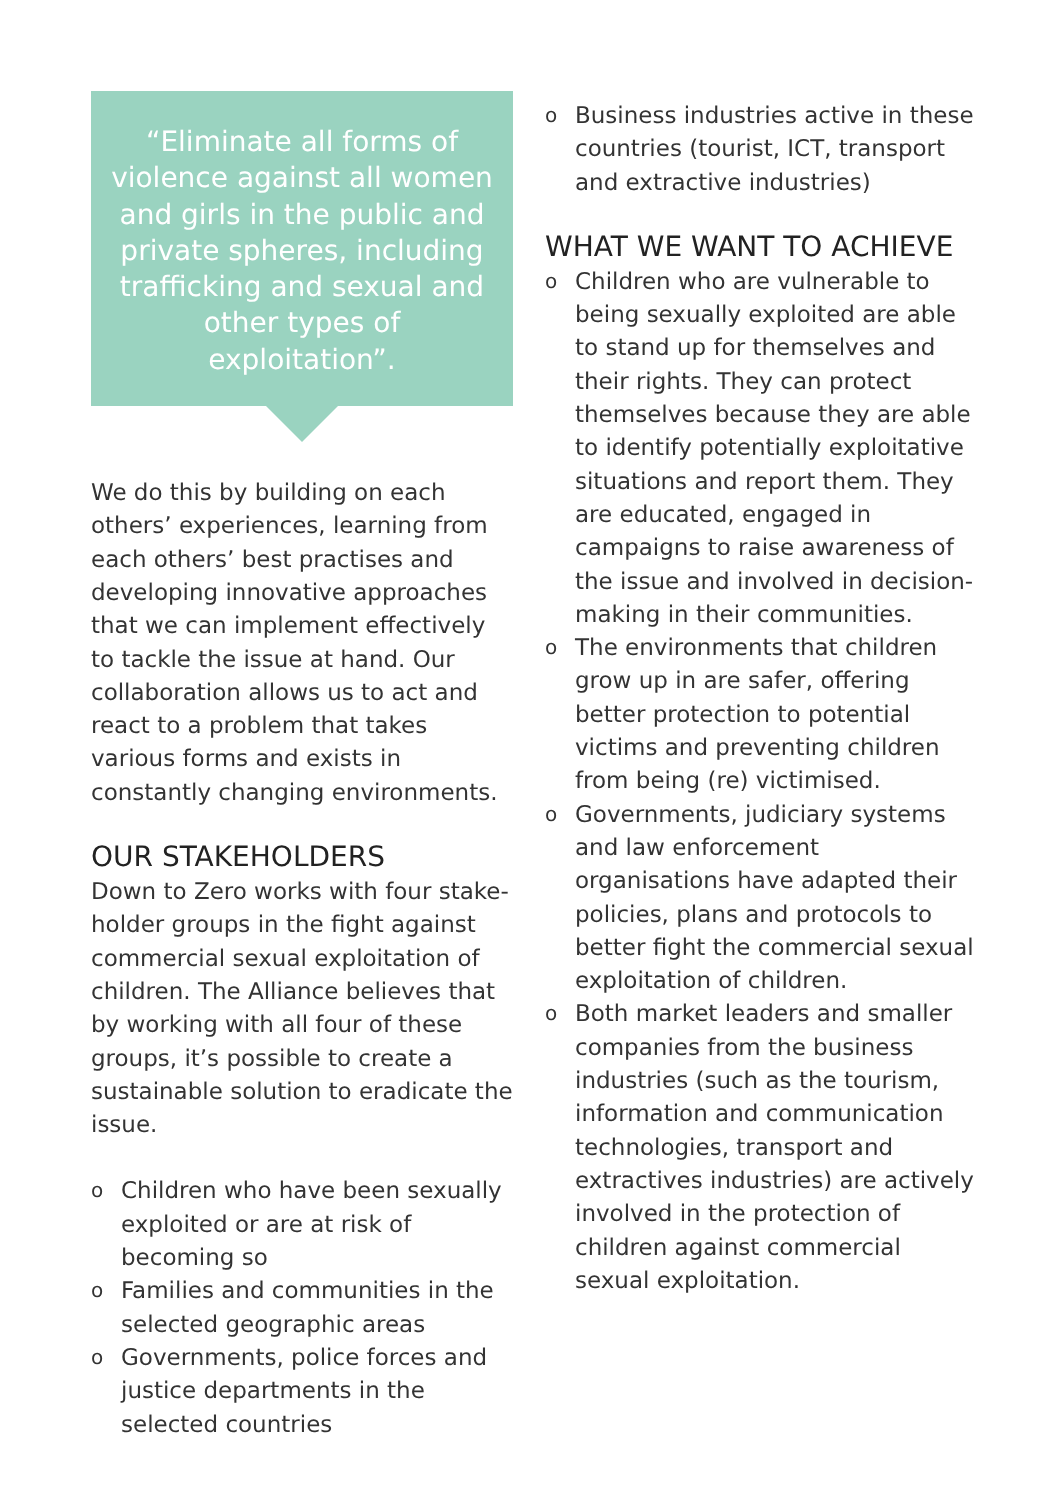“Eliminate all forms of violence against all women and girls in the public and private spheres, including trafficking and sexual and other types of exploitation”.
We do this by building on each others’ experiences, learning from each others’ best practises and developing innovative approaches that we can implement effectively to tackle the issue at hand. Our collaboration allows us to act and react to a problem that takes various forms and exists in constantly changing environments.
OUR STAKEHOLDERS
Down to Zero works with four stake-holder groups in the fight against commercial sexual exploitation of children. The Alliance believes that by working with all four of these groups, it’s possible to create a sustainable solution to eradicate the issue.
o Children who have been sexually exploited or are at risk of becoming so
o Families and communities in the selected geographic areas
o Governments, police forces and justice departments in the selected countries
o Business industries active in these countries (tourist, ICT, transport and extractive industries)
WHAT WE WANT TO ACHIEVE
o Children who are vulnerable to being sexually exploited are able to stand up for themselves and their rights. They can protect themselves because they are able to identify potentially exploitative situations and report them. They are educated, engaged in campaigns to raise awareness of the issue and involved in decision-making in their communities.
o The environments that children grow up in are safer, offering better protection to potential victims and preventing children from being (re) victimised.
o Governments, judiciary systems and law enforcement organisations have adapted their policies, plans and protocols to better fight the commercial sexual exploitation of children.
o Both market leaders and smaller companies from the business industries (such as the tourism, information and communication technologies, transport and extractives industries) are actively involved in the protection of children against commercial sexual exploitation.